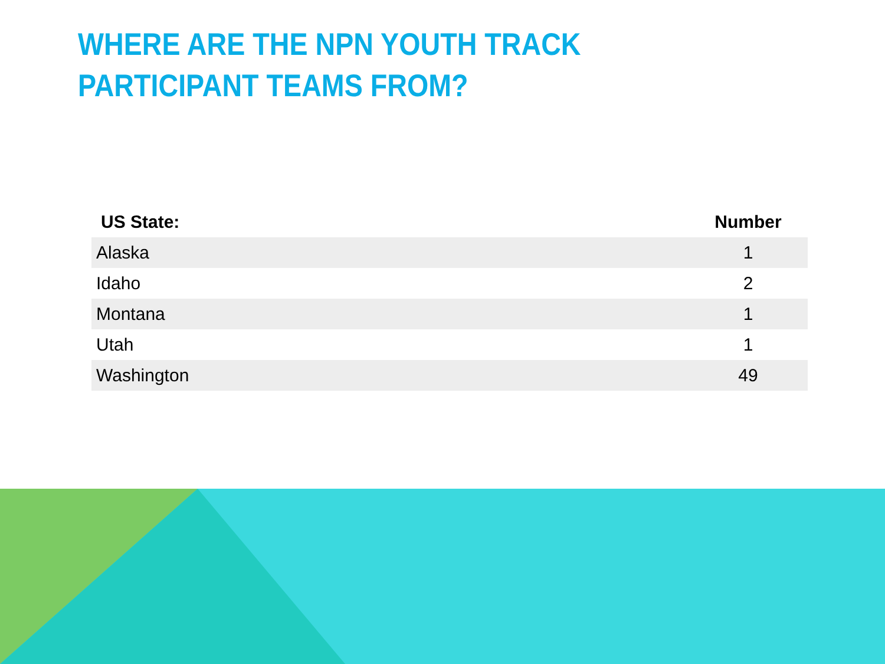WHERE ARE THE NPN YOUTH TRACK
PARTICIPANT TEAMS FROM?
| US State: | Number |
| --- | --- |
| Alaska | 1 |
| Idaho | 2 |
| Montana | 1 |
| Utah | 1 |
| Washington | 49 |